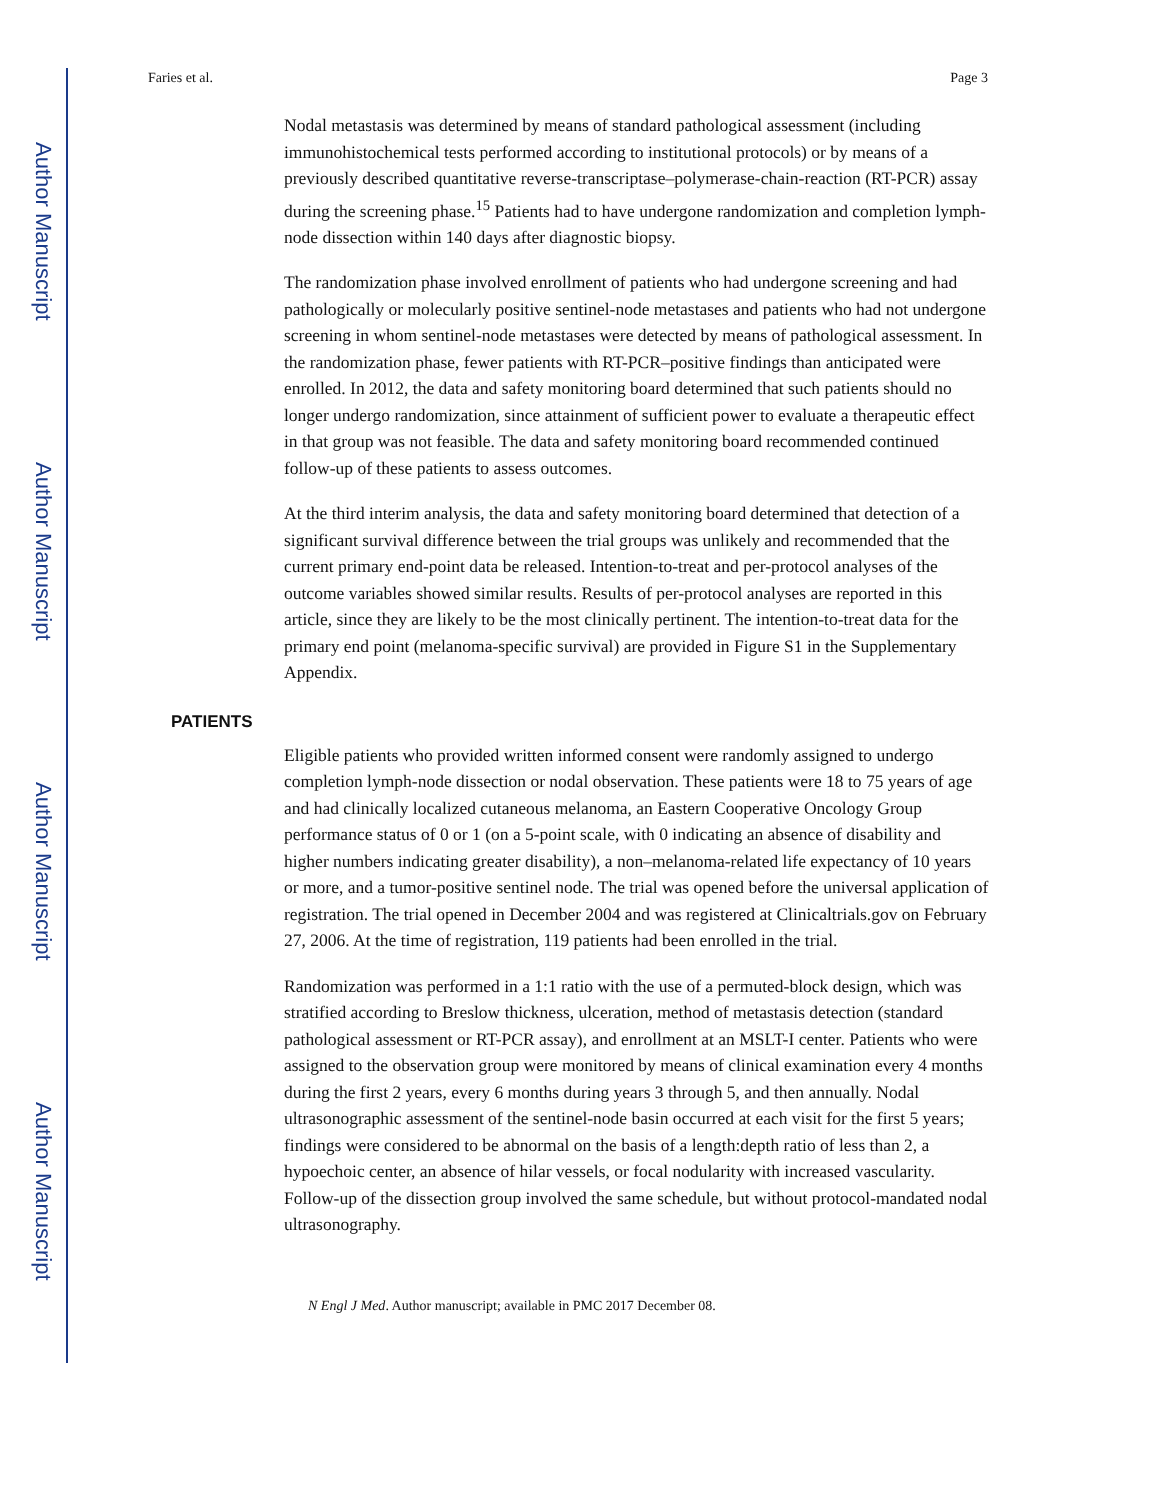Author Manuscript
Author Manuscript
Author Manuscript
Author Manuscript
Faries et al. Page 3
Nodal metastasis was determined by means of standard pathological assessment (including immunohistochemical tests performed according to institutional protocols) or by means of a previously described quantitative reverse-transcriptase–polymerase-chain-reaction (RT-PCR) assay during the screening phase.<sup>15</sup> Patients had to have undergone randomization and completion lymph-node dissection within 140 days after diagnostic biopsy.
The randomization phase involved enrollment of patients who had undergone screening and had pathologically or molecularly positive sentinel-node metastases and patients who had not undergone screening in whom sentinel-node metastases were detected by means of pathological assessment. In the randomization phase, fewer patients with RT-PCR–positive findings than anticipated were enrolled. In 2012, the data and safety monitoring board determined that such patients should no longer undergo randomization, since attainment of sufficient power to evaluate a therapeutic effect in that group was not feasible. The data and safety monitoring board recommended continued follow-up of these patients to assess outcomes.
At the third interim analysis, the data and safety monitoring board determined that detection of a significant survival difference between the trial groups was unlikely and recommended that the current primary end-point data be released. Intention-to-treat and per-protocol analyses of the outcome variables showed similar results. Results of per-protocol analyses are reported in this article, since they are likely to be the most clinically pertinent. The intention-to-treat data for the primary end point (melanoma-specific survival) are provided in Figure S1 in the Supplementary Appendix.
PATIENTS
Eligible patients who provided written informed consent were randomly assigned to undergo completion lymph-node dissection or nodal observation. These patients were 18 to 75 years of age and had clinically localized cutaneous melanoma, an Eastern Cooperative Oncology Group performance status of 0 or 1 (on a 5-point scale, with 0 indicating an absence of disability and higher numbers indicating greater disability), a non–melanoma-related life expectancy of 10 years or more, and a tumor-positive sentinel node. The trial was opened before the universal application of registration. The trial opened in December 2004 and was registered at Clinicaltrials.gov on February 27, 2006. At the time of registration, 119 patients had been enrolled in the trial.
Randomization was performed in a 1:1 ratio with the use of a permuted-block design, which was stratified according to Breslow thickness, ulceration, method of metastasis detection (standard pathological assessment or RT-PCR assay), and enrollment at an MSLT-I center. Patients who were assigned to the observation group were monitored by means of clinical examination every 4 months during the first 2 years, every 6 months during years 3 through 5, and then annually. Nodal ultrasonographic assessment of the sentinel-node basin occurred at each visit for the first 5 years; findings were considered to be abnormal on the basis of a length:depth ratio of less than 2, a hypoechoic center, an absence of hilar vessels, or focal nodularity with increased vascularity. Follow-up of the dissection group involved the same schedule, but without protocol-mandated nodal ultrasonography.
N Engl J Med. Author manuscript; available in PMC 2017 December 08.